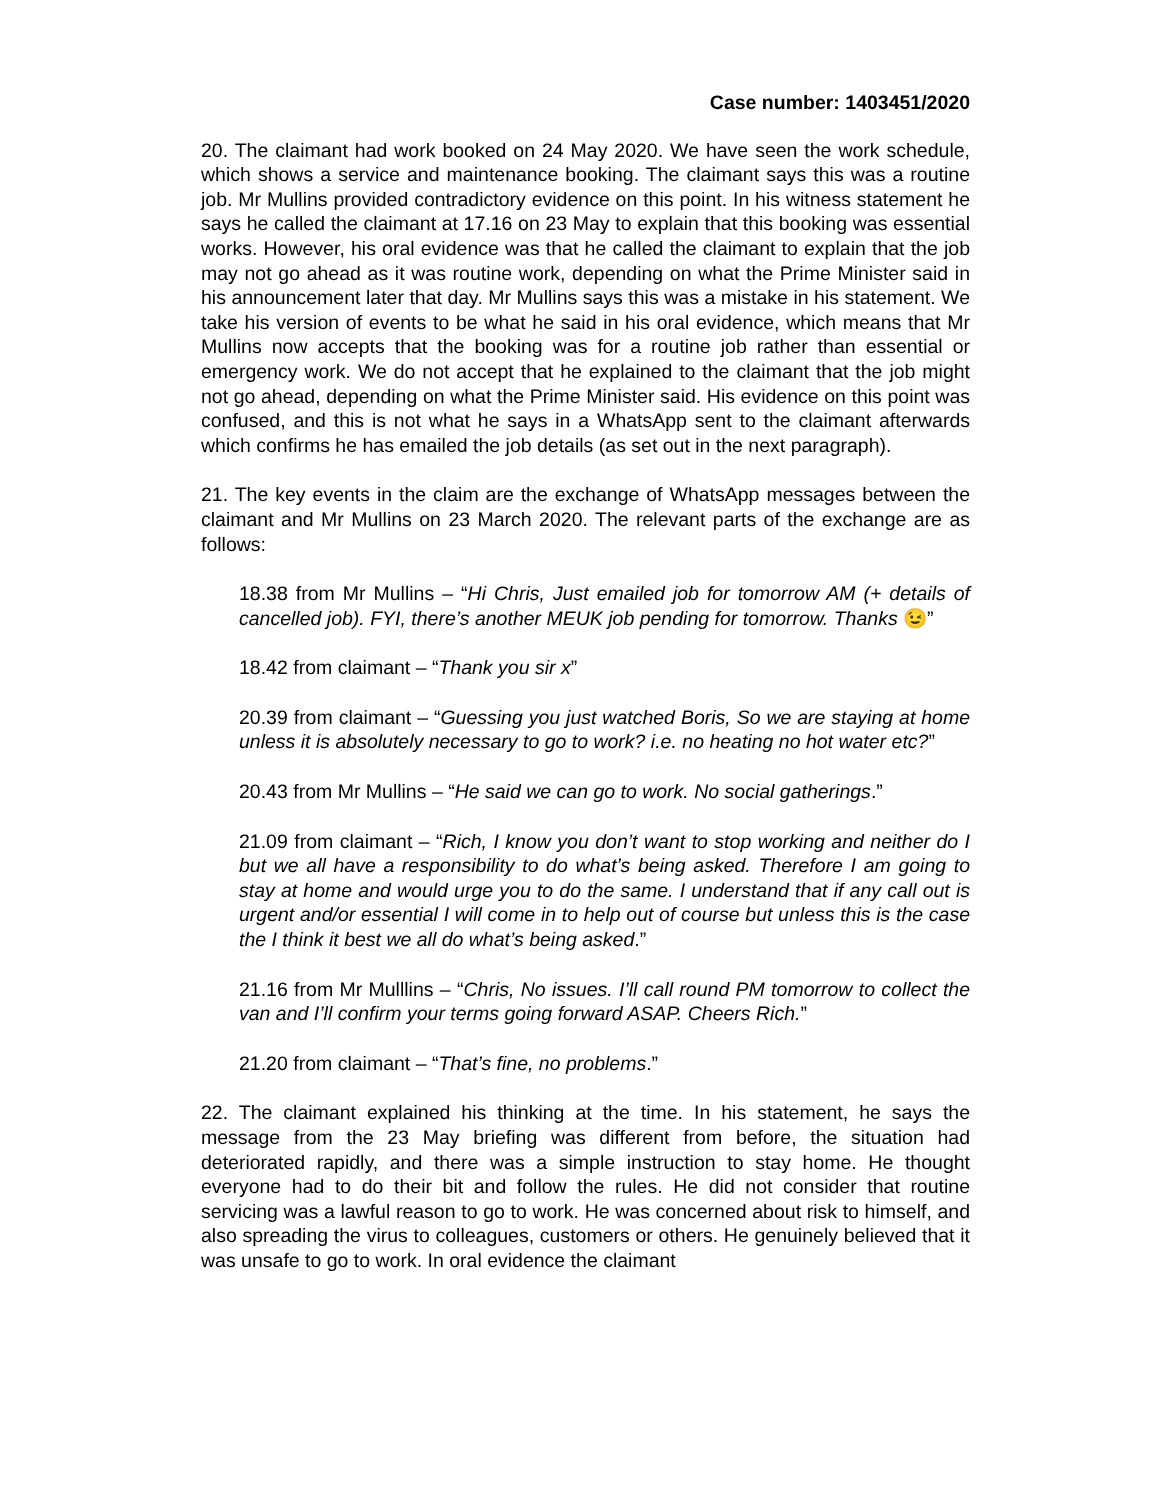Case number: 1403451/2020
20. The claimant had work booked on 24 May 2020. We have seen the work schedule, which shows a service and maintenance booking. The claimant says this was a routine job. Mr Mullins provided contradictory evidence on this point. In his witness statement he says he called the claimant at 17.16 on 23 May to explain that this booking was essential works. However, his oral evidence was that he called the claimant to explain that the job may not go ahead as it was routine work, depending on what the Prime Minister said in his announcement later that day. Mr Mullins says this was a mistake in his statement. We take his version of events to be what he said in his oral evidence, which means that Mr Mullins now accepts that the booking was for a routine job rather than essential or emergency work. We do not accept that he explained to the claimant that the job might not go ahead, depending on what the Prime Minister said. His evidence on this point was confused, and this is not what he says in a WhatsApp sent to the claimant afterwards which confirms he has emailed the job details (as set out in the next paragraph).
21. The key events in the claim are the exchange of WhatsApp messages between the claimant and Mr Mullins on 23 March 2020. The relevant parts of the exchange are as follows:
18.38 from Mr Mullins – “Hi Chris, Just emailed job for tomorrow AM (+ details of cancelled job). FYI, there’s another MEUK job pending for tomorrow. Thanks 😉”
18.42 from claimant – “Thank you sir x”
20.39 from claimant – “Guessing you just watched Boris, So we are staying at home unless it is absolutely necessary to go to work? i.e. no heating no hot water etc?”
20.43 from Mr Mullins – “He said we can go to work. No social gatherings.”
21.09 from claimant – “Rich, I know you don’t want to stop working and neither do I but we all have a responsibility to do what’s being asked. Therefore I am going to stay at home and would urge you to do the same. I understand that if any call out is urgent and/or essential I will come in to help out of course but unless this is the case the I think it best we all do what’s being asked.”
21.16 from Mr Mulllins – “Chris, No issues. I’ll call round PM tomorrow to collect the van and I’ll confirm your terms going forward ASAP. Cheers Rich.”
21.20 from claimant – “That’s fine, no problems.”
22. The claimant explained his thinking at the time. In his statement, he says the message from the 23 May briefing was different from before, the situation had deteriorated rapidly, and there was a simple instruction to stay home. He thought everyone had to do their bit and follow the rules. He did not consider that routine servicing was a lawful reason to go to work. He was concerned about risk to himself, and also spreading the virus to colleagues, customers or others. He genuinely believed that it was unsafe to go to work. In oral evidence the claimant